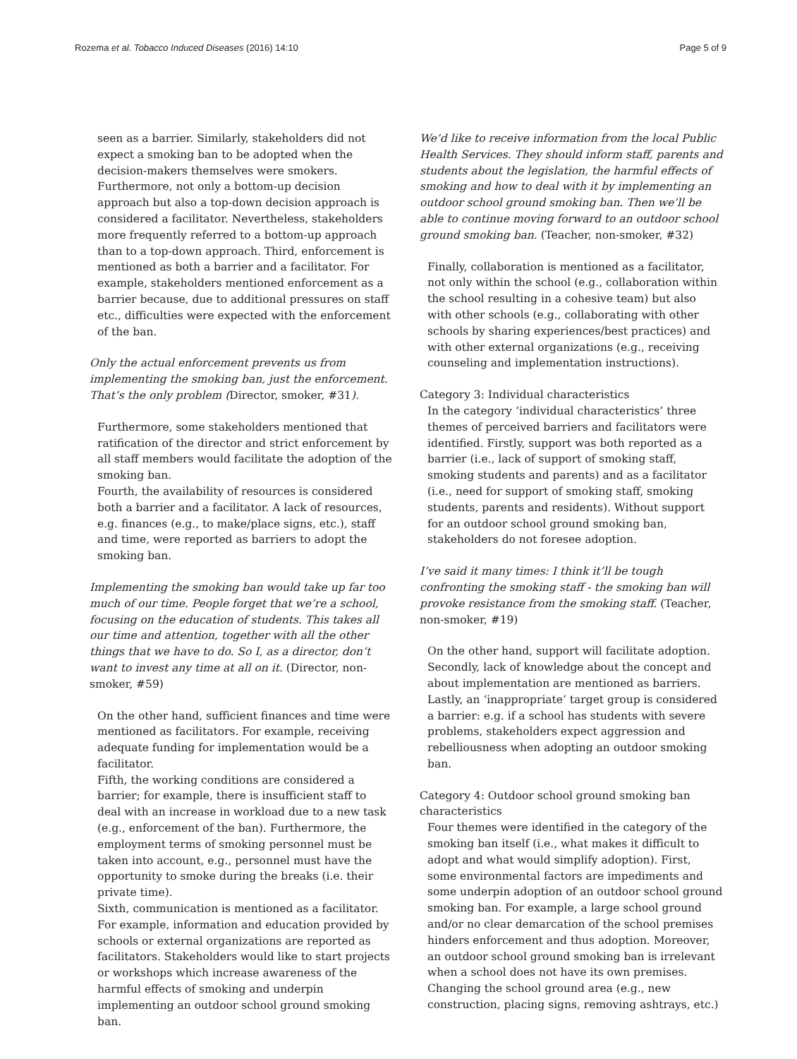Rozema et al. Tobacco Induced Diseases (2016) 14:10
Page 5 of 9
seen as a barrier. Similarly, stakeholders did not expect a smoking ban to be adopted when the decision-makers themselves were smokers. Furthermore, not only a bottom-up decision approach but also a top-down decision approach is considered a facilitator. Nevertheless, stakeholders more frequently referred to a bottom-up approach than to a top-down approach. Third, enforcement is mentioned as both a barrier and a facilitator. For example, stakeholders mentioned enforcement as a barrier because, due to additional pressures on staff etc., difficulties were expected with the enforcement of the ban.
Only the actual enforcement prevents us from implementing the smoking ban, just the enforcement. That’s the only problem (Director, smoker, #31).
Furthermore, some stakeholders mentioned that ratification of the director and strict enforcement by all staff members would facilitate the adoption of the smoking ban.
Fourth, the availability of resources is considered both a barrier and a facilitator. A lack of resources, e.g. finances (e.g., to make/place signs, etc.), staff and time, were reported as barriers to adopt the smoking ban.
Implementing the smoking ban would take up far too much of our time. People forget that we’re a school, focusing on the education of students. This takes all our time and attention, together with all the other things that we have to do. So I, as a director, don’t want to invest any time at all on it. (Director, non-smoker, #59)
On the other hand, sufficient finances and time were mentioned as facilitators. For example, receiving adequate funding for implementation would be a facilitator.
Fifth, the working conditions are considered a barrier; for example, there is insufficient staff to deal with an increase in workload due to a new task (e.g., enforcement of the ban). Furthermore, the employment terms of smoking personnel must be taken into account, e.g., personnel must have the opportunity to smoke during the breaks (i.e. their private time).
Sixth, communication is mentioned as a facilitator. For example, information and education provided by schools or external organizations are reported as facilitators. Stakeholders would like to start projects or workshops which increase awareness of the harmful effects of smoking and underpin implementing an outdoor school ground smoking ban.
We’d like to receive information from the local Public Health Services. They should inform staff, parents and students about the legislation, the harmful effects of smoking and how to deal with it by implementing an outdoor school ground smoking ban. Then we’ll be able to continue moving forward to an outdoor school ground smoking ban. (Teacher, non-smoker, #32)
Finally, collaboration is mentioned as a facilitator, not only within the school (e.g., collaboration within the school resulting in a cohesive team) but also with other schools (e.g., collaborating with other schools by sharing experiences/best practices) and with other external organizations (e.g., receiving counseling and implementation instructions).
Category 3: Individual characteristics
In the category ‘individual characteristics’ three themes of perceived barriers and facilitators were identified. Firstly, support was both reported as a barrier (i.e., lack of support of smoking staff, smoking students and parents) and as a facilitator (i.e., need for support of smoking staff, smoking students, parents and residents). Without support for an outdoor school ground smoking ban, stakeholders do not foresee adoption.
I’ve said it many times: I think it’ll be tough confronting the smoking staff - the smoking ban will provoke resistance from the smoking staff. (Teacher, non-smoker, #19)
On the other hand, support will facilitate adoption. Secondly, lack of knowledge about the concept and about implementation are mentioned as barriers. Lastly, an ‘inappropriate’ target group is considered a barrier: e.g. if a school has students with severe problems, stakeholders expect aggression and rebelliousness when adopting an outdoor smoking ban.
Category 4: Outdoor school ground smoking ban characteristics
Four themes were identified in the category of the smoking ban itself (i.e., what makes it difficult to adopt and what would simplify adoption). First, some environmental factors are impediments and some underpin adoption of an outdoor school ground smoking ban. For example, a large school ground and/or no clear demarcation of the school premises hinders enforcement and thus adoption. Moreover, an outdoor school ground smoking ban is irrelevant when a school does not have its own premises. Changing the school ground area (e.g., new construction, placing signs, removing ashtrays, etc.)